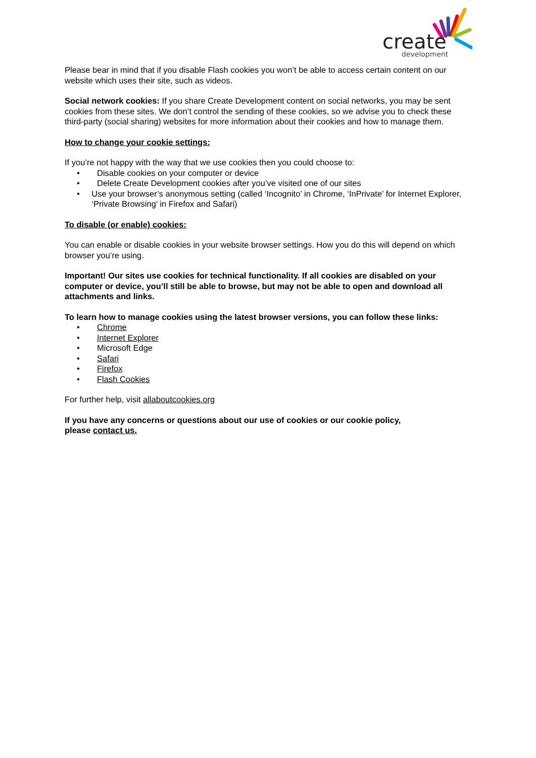create
development
Please bear in mind that if you disable Flash cookies you won’t be able to access certain content on our website which uses their site, such as videos.
Social network cookies: If you share Create Development content on social networks, you may be sent cookies from these sites. We don’t control the sending of these cookies, so we advise you to check these third-party (social sharing) websites for more information about their cookies and how to manage them.
How to change your cookie settings:
If you’re not happy with the way that we use cookies then you could choose to:
• Disable cookies on your computer or device
• Delete Create Development cookies after you’ve visited one of our sites
• Use your browser’s anonymous setting (called ‘Incognito’ in Chrome, ‘InPrivate’ for Internet Explorer, ‘Private Browsing’ in Firefox and Safari)
To disable (or enable) cookies:
You can enable or disable cookies in your website browser settings. How you do this will depend on which browser you’re using.
Important! Our sites use cookies for technical functionality. If all cookies are disabled on your computer or device, you’ll still be able to browse, but may not be able to open and download all attachments and links.
To learn how to manage cookies using the latest browser versions, you can follow these links:
• Chrome
• Internet Explorer
• Microsoft Edge
• Safari
• Firefox
• Flash Cookies
For further help, visit allaboutcookies.org
If you have any concerns or questions about our use of cookies or our cookie policy,
please contact us.